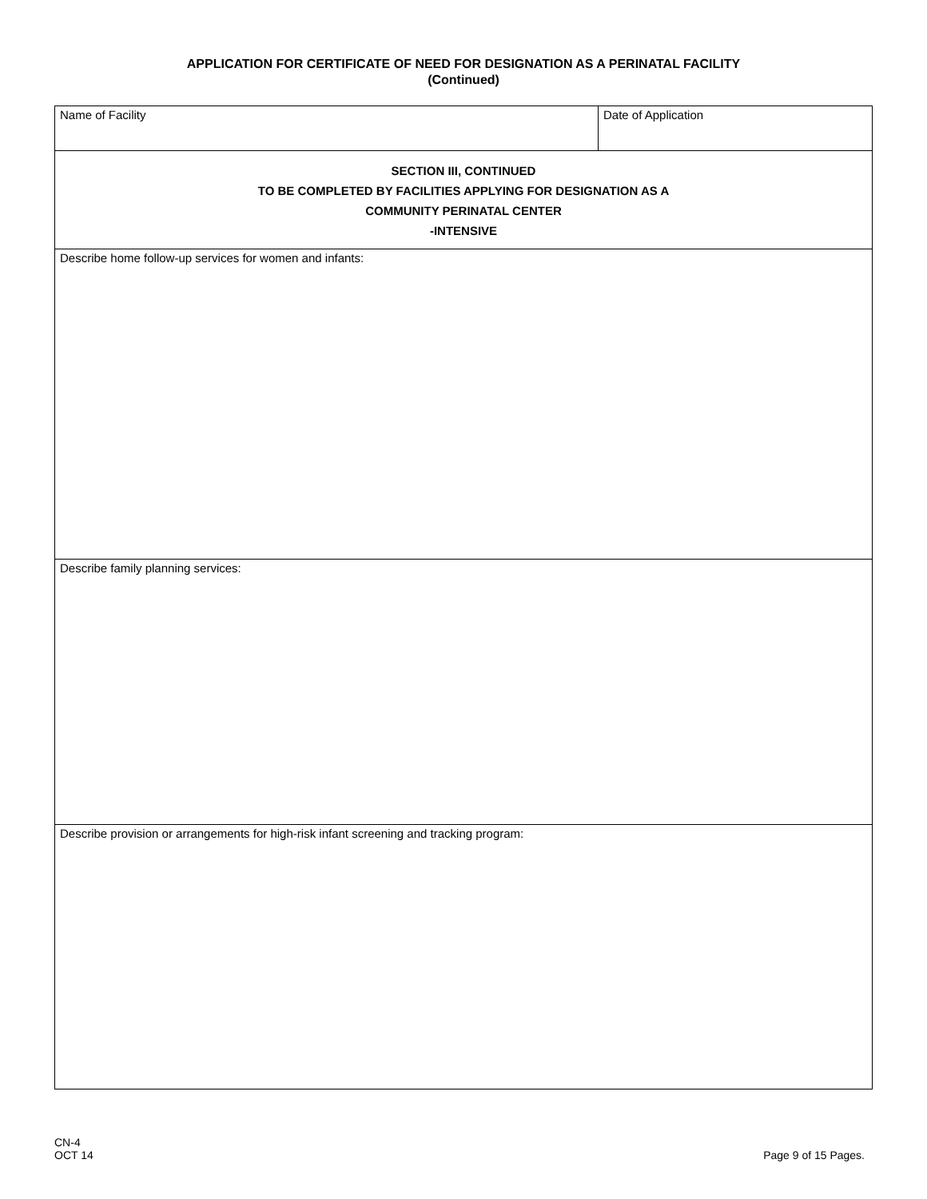APPLICATION FOR CERTIFICATE OF NEED FOR DESIGNATION AS A PERINATAL FACILITY
(Continued)
| Name of Facility | Date of Application |
| SECTION III, CONTINUED TO BE COMPLETED BY FACILITIES APPLYING FOR DESIGNATION AS A COMMUNITY PERINATAL CENTER -INTENSIVE | |
| Describe home follow-up services for women and infants: | |
| Describe family planning services: | |
| Describe provision or arrangements for high-risk infant screening and tracking program: | |
CN-4
OCT 14
Page 9 of 15 Pages.